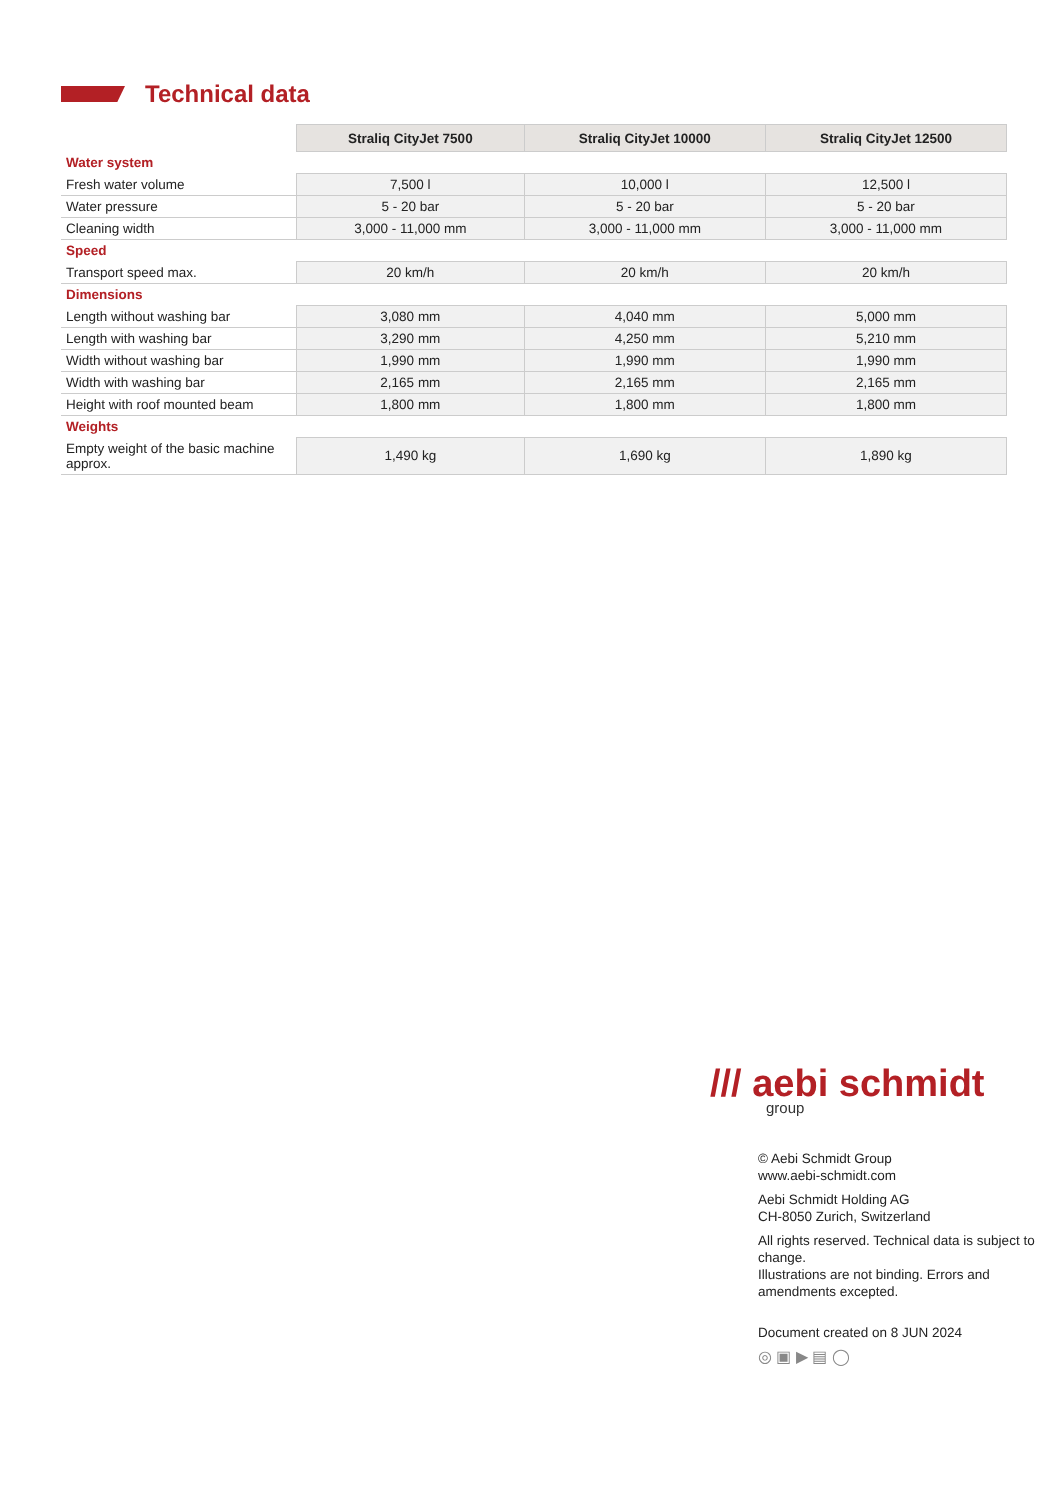Technical data
| | Straliq CityJet 7500 | Straliq CityJet 10000 | Straliq CityJet 12500 |
| Water system | | | |
| Fresh water volume | 7,500 l | 10,000 l | 12,500 l |
| Water pressure | 5 - 20 bar | 5 - 20 bar | 5 - 20 bar |
| Cleaning width | 3,000 - 11,000 mm | 3,000 - 11,000 mm | 3,000 - 11,000 mm |
| Speed | | | |
| Transport speed max. | 20 km/h | 20 km/h | 20 km/h |
| Dimensions | | | |
| Length without washing bar | 3,080 mm | 4,040 mm | 5,000 mm |
| Length with washing bar | 3,290 mm | 4,250 mm | 5,210 mm |
| Width without washing bar | 1,990 mm | 1,990 mm | 1,990 mm |
| Width with washing bar | 2,165 mm | 2,165 mm | 2,165 mm |
| Height with roof mounted beam | 1,800 mm | 1,800 mm | 1,800 mm |
| Weights | | | |
| Empty weight of the basic machine approx. | 1,490 kg | 1,690 kg | 1,890 kg |
/// aebi schmidt
group
© Aebi Schmidt Group
www.aebi-schmidt.com
Aebi Schmidt Holding AG
CH-8050 Zurich, Switzerland
All rights reserved. Technical data is subject to change.
Illustrations are not binding. Errors and amendments excepted.
Document created on 8 JUN 2024
◎ ▣ ▶ ▤ ◯